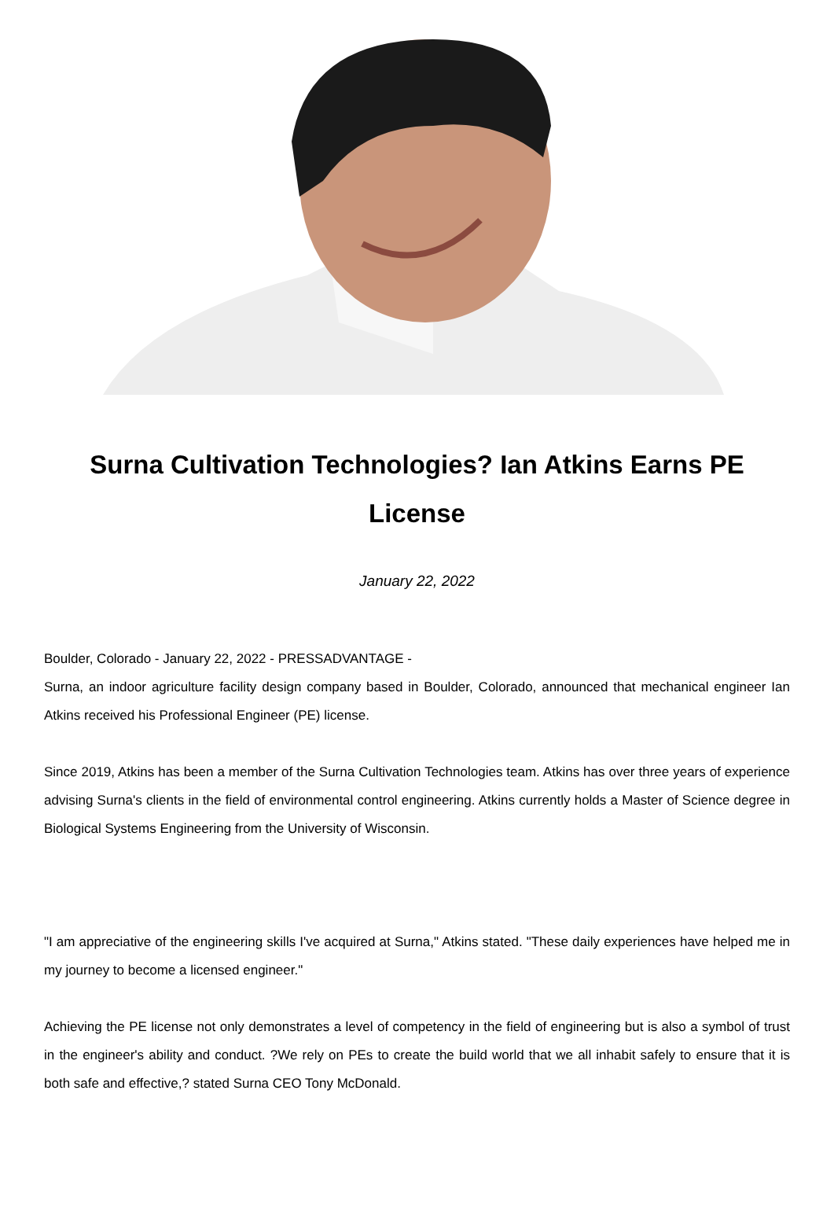Surna Cultivation Technologies? Ian Atkins Earns PE License
January 22, 2022
Boulder, Colorado - January 22, 2022 - PRESSADVANTAGE -
Surna, an indoor agriculture facility design company based in Boulder, Colorado, announced that mechanical engineer Ian Atkins received his Professional Engineer (PE) license.
Since 2019, Atkins has been a member of the Surna Cultivation Technologies team. Atkins has over three years of experience advising Surna's clients in the field of environmental control engineering. Atkins currently holds a Master of Science degree in Biological Systems Engineering from the University of Wisconsin.
"I am appreciative of the engineering skills I've acquired at Surna," Atkins stated. "These daily experiences have helped me in my journey to become a licensed engineer."
Achieving the PE license not only demonstrates a level of competency in the field of engineering but is also a symbol of trust in the engineer's ability and conduct. ?We rely on PEs to create the build world that we all inhabit safely to ensure that it is both safe and effective,? stated Surna CEO Tony McDonald.